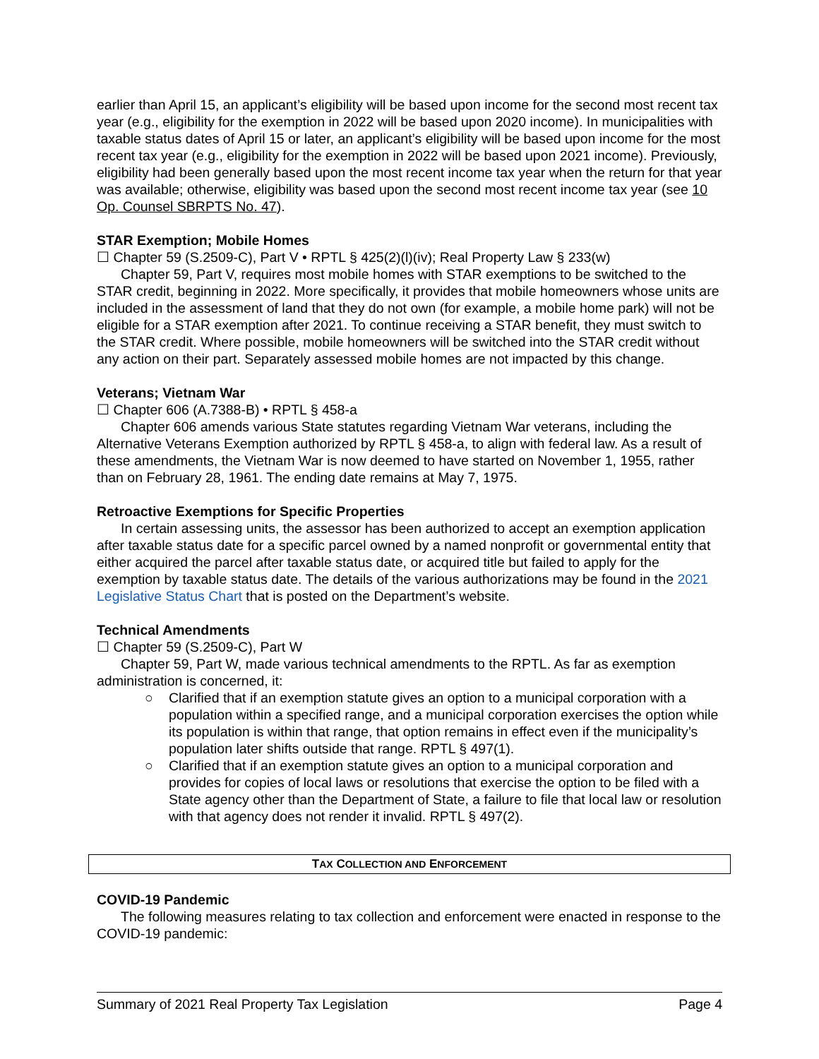earlier than April 15, an applicant’s eligibility will be based upon income for the second most recent tax year (e.g., eligibility for the exemption in 2022 will be based upon 2020 income). In municipalities with taxable status dates of April 15 or later, an applicant’s eligibility will be based upon income for the most recent tax year (e.g., eligibility for the exemption in 2022 will be based upon 2021 income). Previously, eligibility had been generally based upon the most recent income tax year when the return for that year was available; otherwise, eligibility was based upon the second most recent income tax year (see 10 Op. Counsel SBRPTS No. 47).
STAR Exemption; Mobile Homes
☐ Chapter 59 (S.2509-C), Part V • RPTL § 425(2)(l)(iv); Real Property Law § 233(w)
Chapter 59, Part V, requires most mobile homes with STAR exemptions to be switched to the STAR credit, beginning in 2022. More specifically, it provides that mobile homeowners whose units are included in the assessment of land that they do not own (for example, a mobile home park) will not be eligible for a STAR exemption after 2021. To continue receiving a STAR benefit, they must switch to the STAR credit. Where possible, mobile homeowners will be switched into the STAR credit without any action on their part. Separately assessed mobile homes are not impacted by this change.
Veterans; Vietnam War
☐ Chapter 606 (A.7388-B) • RPTL § 458-a
Chapter 606 amends various State statutes regarding Vietnam War veterans, including the Alternative Veterans Exemption authorized by RPTL § 458-a, to align with federal law. As a result of these amendments, the Vietnam War is now deemed to have started on November 1, 1955, rather than on February 28, 1961. The ending date remains at May 7, 1975.
Retroactive Exemptions for Specific Properties
In certain assessing units, the assessor has been authorized to accept an exemption application after taxable status date for a specific parcel owned by a named nonprofit or governmental entity that either acquired the parcel after taxable status date, or acquired title but failed to apply for the exemption by taxable status date. The details of the various authorizations may be found in the 2021 Legislative Status Chart that is posted on the Department’s website.
Technical Amendments
☐ Chapter 59 (S.2509-C), Part W
Chapter 59, Part W, made various technical amendments to the RPTL. As far as exemption administration is concerned, it:
○ Clarified that if an exemption statute gives an option to a municipal corporation with a population within a specified range, and a municipal corporation exercises the option while its population is within that range, that option remains in effect even if the municipality’s population later shifts outside that range. RPTL § 497(1).
○ Clarified that if an exemption statute gives an option to a municipal corporation and provides for copies of local laws or resolutions that exercise the option to be filed with a State agency other than the Department of State, a failure to file that local law or resolution with that agency does not render it invalid. RPTL § 497(2).
TAX COLLECTION AND ENFORCEMENT
COVID-19 Pandemic
The following measures relating to tax collection and enforcement were enacted in response to the COVID-19 pandemic:
Summary of 2021 Real Property Tax Legislation Page 4